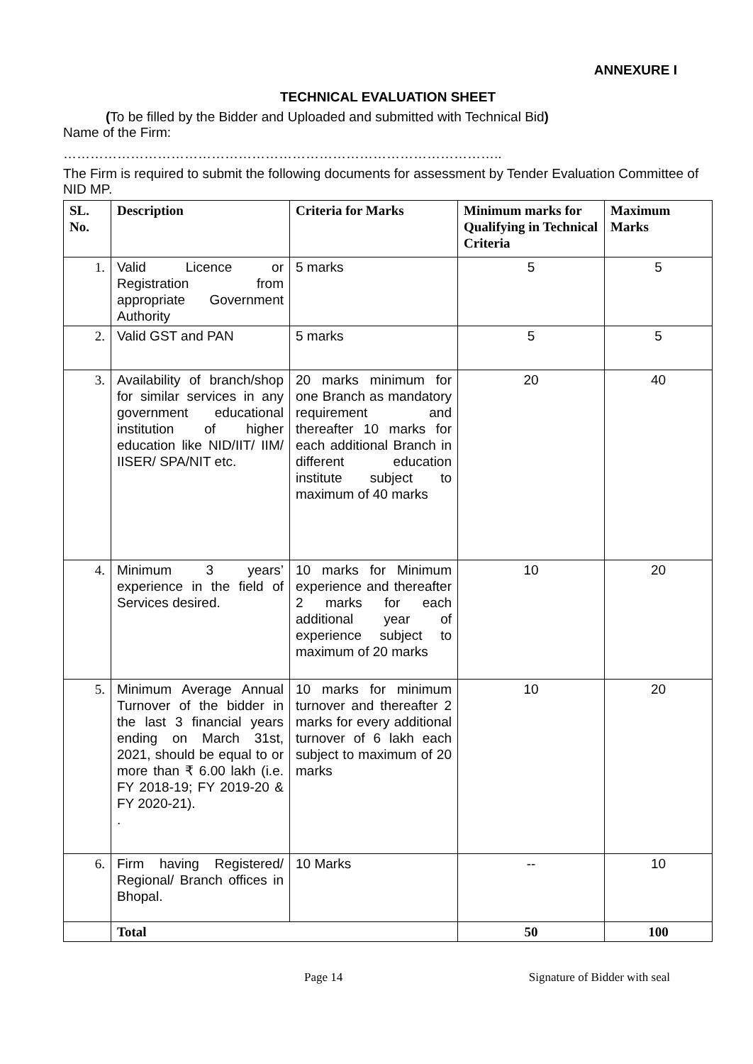ANNEXURE I
TECHNICAL EVALUATION SHEET
(To be filled by the Bidder and Uploaded and submitted with Technical Bid)
Name of the Firm:
……………………………………………………………………………………..
The Firm is required to submit the following documents for assessment by Tender Evaluation Committee of NID MP.
| SL. No. | Description | Criteria for Marks | Minimum marks for Qualifying in Technical Criteria | Maximum Marks |
| --- | --- | --- | --- | --- |
| 1. | Valid Licence or Registration from appropriate Government Authority | 5 marks | 5 | 5 |
| 2. | Valid GST and PAN | 5 marks | 5 | 5 |
| 3. | Availability of branch/shop for similar services in any government educational institution of higher education like NID/IIT/ IIM/ IISER/ SPA/NIT etc. | 20 marks minimum for one Branch as mandatory requirement and thereafter 10 marks for each additional Branch in different education institute subject to maximum of 40 marks | 20 | 40 |
| 4. | Minimum 3 years’ experience in the field of Services desired. | 10 marks for Minimum experience and thereafter 2 marks for each additional year of experience subject to maximum of 20 marks | 10 | 20 |
| 5. | Minimum Average Annual Turnover of the bidder in the last 3 financial years ending on March 31st, 2021, should be equal to or more than ₹ 6.00 lakh (i.e. FY 2018-19; FY 2019-20 & FY 2020-21). . | 10 marks for minimum turnover and thereafter 2 marks for every additional turnover of 6 lakh each subject to maximum of 20 marks | 10 | 20 |
| 6. | Firm having Registered/ Regional/ Branch offices in Bhopal. | 10 Marks | -- | 10 |
| | Total | | 50 | 100 |
Page 14 Signature of Bidder with seal